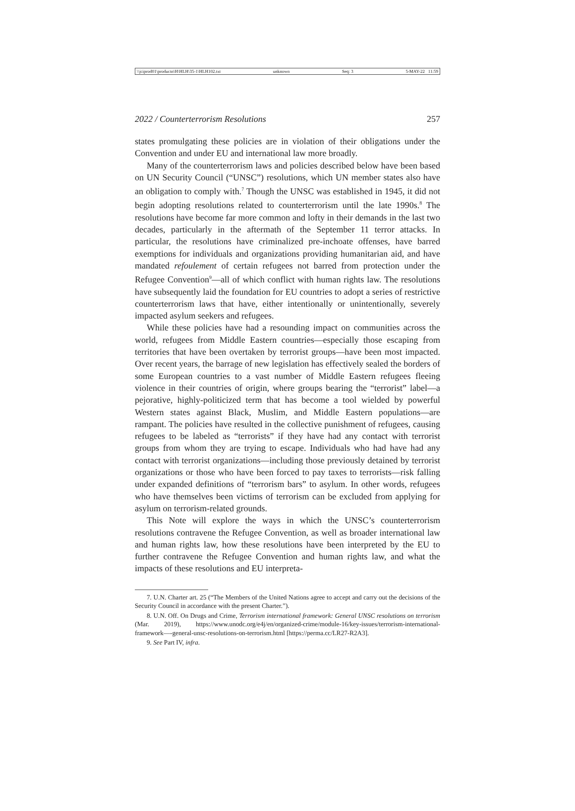\\jciprod01\productn\H\HLH\35-1\HLH102.txt unknown Seq: 3 5-MAY-22 11:59
2022 / Counterterrorism Resolutions 257
states promulgating these policies are in violation of their obligations under the Convention and under EU and international law more broadly.
Many of the counterterrorism laws and policies described below have been based on UN Security Council (“UNSC”) resolutions, which UN member states also have an obligation to comply with.<sup>7</sup> Though the UNSC was established in 1945, it did not begin adopting resolutions related to counterterrorism until the late 1990s.<sup>8</sup> The resolutions have become far more common and lofty in their demands in the last two decades, particularly in the aftermath of the September 11 terror attacks. In particular, the resolutions have criminalized pre-inchoate offenses, have barred exemptions for individuals and organizations providing humanitarian aid, and have mandated refoulement of certain refugees not barred from protection under the Refugee Convention<sup>9</sup>—all of which conflict with human rights law. The resolutions have subsequently laid the foundation for EU countries to adopt a series of restrictive counterterrorism laws that have, either intentionally or unintentionally, severely impacted asylum seekers and refugees.
While these policies have had a resounding impact on communities across the world, refugees from Middle Eastern countries—especially those escaping from territories that have been overtaken by terrorist groups—have been most impacted. Over recent years, the barrage of new legislation has effectively sealed the borders of some European countries to a vast number of Middle Eastern refugees fleeing violence in their countries of origin, where groups bearing the “terrorist” label—a pejorative, highly-politicized term that has become a tool wielded by powerful Western states against Black, Muslim, and Middle Eastern populations—are rampant. The policies have resulted in the collective punishment of refugees, causing refugees to be labeled as “terrorists” if they have had any contact with terrorist groups from whom they are trying to escape. Individuals who had have had any contact with terrorist organizations—including those previously detained by terrorist organizations or those who have been forced to pay taxes to terrorists—risk falling under expanded definitions of “terrorism bars” to asylum. In other words, refugees who have themselves been victims of terrorism can be excluded from applying for asylum on terrorism-related grounds.
This Note will explore the ways in which the UNSC’s counterterrorism resolutions contravene the Refugee Convention, as well as broader international law and human rights law, how these resolutions have been interpreted by the EU to further contravene the Refugee Convention and human rights law, and what the impacts of these resolutions and EU interpreta-
7. U.N. Charter art. 25 (“The Members of the United Nations agree to accept and carry out the decisions of the Security Council in accordance with the present Charter.”).
8. U.N. Off. On Drugs and Crime, Terrorism international framework: General UNSC resolutions on terrorism (Mar. 2019), https://www.unodc.org/e4j/en/organized-crime/module-16/key-issues/terrorism-international-framework—-general-unsc-resolutions-on-terrorism.html [https://perma.cc/LR27-R2A3].
9. See Part IV, infra.